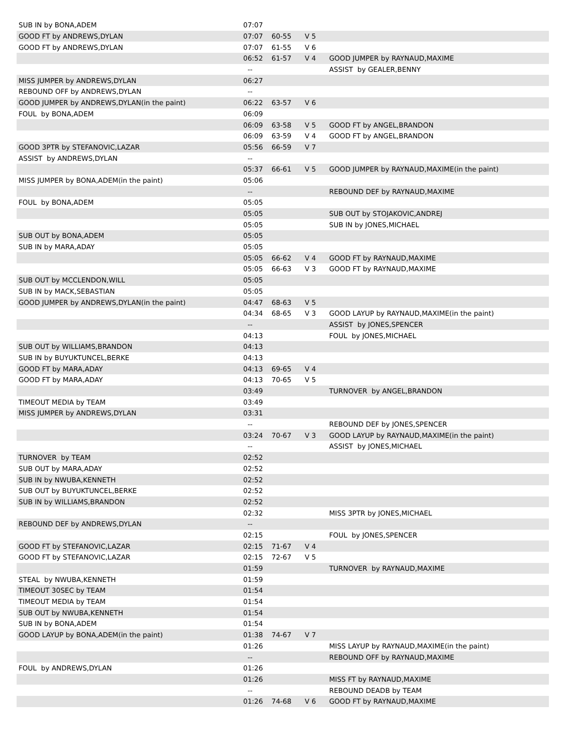| SUB IN by BONA,ADEM | 07:07 | | | |
| GOOD FT by ANDREWS,DYLAN | 07:07 | 60-55 | V 5 | |
| GOOD FT by ANDREWS,DYLAN | 07:07 | 61-55 | V 6 | |
| | 06:52 | 61-57 | V 4 | GOOD JUMPER by RAYNAUD,MAXIME |
| | -- | | | ASSIST by GEALER,BENNY |
| MISS JUMPER by ANDREWS,DYLAN | 06:27 | | | |
| REBOUND OFF by ANDREWS,DYLAN | -- | | | |
| GOOD JUMPER by ANDREWS,DYLAN(in the paint) | 06:22 | 63-57 | V 6 | |
| FOUL by BONA,ADEM | 06:09 | | | |
| | 06:09 | 63-58 | V 5 | GOOD FT by ANGEL,BRANDON |
| | 06:09 | 63-59 | V 4 | GOOD FT by ANGEL,BRANDON |
| GOOD 3PTR by STEFANOVIC,LAZAR | 05:56 | 66-59 | V 7 | |
| ASSIST by ANDREWS,DYLAN | -- | | | |
| | 05:37 | 66-61 | V 5 | GOOD JUMPER by RAYNAUD,MAXIME(in the paint) |
| MISS JUMPER by BONA,ADEM(in the paint) | 05:06 | | | |
| | -- | | | REBOUND DEF by RAYNAUD,MAXIME |
| FOUL by BONA,ADEM | 05:05 | | | |
| | 05:05 | | | SUB OUT by STOJAKOVIC,ANDREJ |
| | 05:05 | | | SUB IN by JONES,MICHAEL |
| SUB OUT by BONA,ADEM | 05:05 | | | |
| SUB IN by MARA,ADAY | 05:05 | | | |
| | 05:05 | 66-62 | V 4 | GOOD FT by RAYNAUD,MAXIME |
| | 05:05 | 66-63 | V 3 | GOOD FT by RAYNAUD,MAXIME |
| SUB OUT by MCCLENDON,WILL | 05:05 | | | |
| SUB IN by MACK,SEBASTIAN | 05:05 | | | |
| GOOD JUMPER by ANDREWS,DYLAN(in the paint) | 04:47 | 68-63 | V 5 | |
| | 04:34 | 68-65 | V 3 | GOOD LAYUP by RAYNAUD,MAXIME(in the paint) |
| | -- | | | ASSIST by JONES,SPENCER |
| | 04:13 | | | FOUL by JONES,MICHAEL |
| SUB OUT by WILLIAMS,BRANDON | 04:13 | | | |
| SUB IN by BUYUKTUNCEL,BERKE | 04:13 | | | |
| GOOD FT by MARA,ADAY | 04:13 | 69-65 | V 4 | |
| GOOD FT by MARA,ADAY | 04:13 | 70-65 | V 5 | |
| | 03:49 | | | TURNOVER by ANGEL,BRANDON |
| TIMEOUT MEDIA by TEAM | 03:49 | | | |
| MISS JUMPER by ANDREWS,DYLAN | 03:31 | | | |
| | -- | | | REBOUND DEF by JONES,SPENCER |
| | 03:24 | 70-67 | V 3 | GOOD LAYUP by RAYNAUD,MAXIME(in the paint) |
| | -- | | | ASSIST by JONES,MICHAEL |
| TURNOVER by TEAM | 02:52 | | | |
| SUB OUT by MARA,ADAY | 02:52 | | | |
| SUB IN by NWUBA,KENNETH | 02:52 | | | |
| SUB OUT by BUYUKTUNCEL,BERKE | 02:52 | | | |
| SUB IN by WILLIAMS,BRANDON | 02:52 | | | |
| | 02:32 | | | MISS 3PTR by JONES,MICHAEL |
| REBOUND DEF by ANDREWS,DYLAN | -- | | | |
| | 02:15 | | | FOUL by JONES,SPENCER |
| GOOD FT by STEFANOVIC,LAZAR | 02:15 | 71-67 | V 4 | |
| GOOD FT by STEFANOVIC,LAZAR | 02:15 | 72-67 | V 5 | |
| | 01:59 | | | TURNOVER by RAYNAUD,MAXIME |
| STEAL by NWUBA,KENNETH | 01:59 | | | |
| TIMEOUT 30SEC by TEAM | 01:54 | | | |
| TIMEOUT MEDIA by TEAM | 01:54 | | | |
| SUB OUT by NWUBA,KENNETH | 01:54 | | | |
| SUB IN by BONA,ADEM | 01:54 | | | |
| GOOD LAYUP by BONA,ADEM(in the paint) | 01:38 | 74-67 | V 7 | |
| | 01:26 | | | MISS LAYUP by RAYNAUD,MAXIME(in the paint) |
| | -- | | | REBOUND OFF by RAYNAUD,MAXIME |
| FOUL by ANDREWS,DYLAN | 01:26 | | | |
| | 01:26 | | | MISS FT by RAYNAUD,MAXIME |
| | -- | | | REBOUND DEADB by TEAM |
| | 01:26 | 74-68 | V 6 | GOOD FT by RAYNAUD,MAXIME |